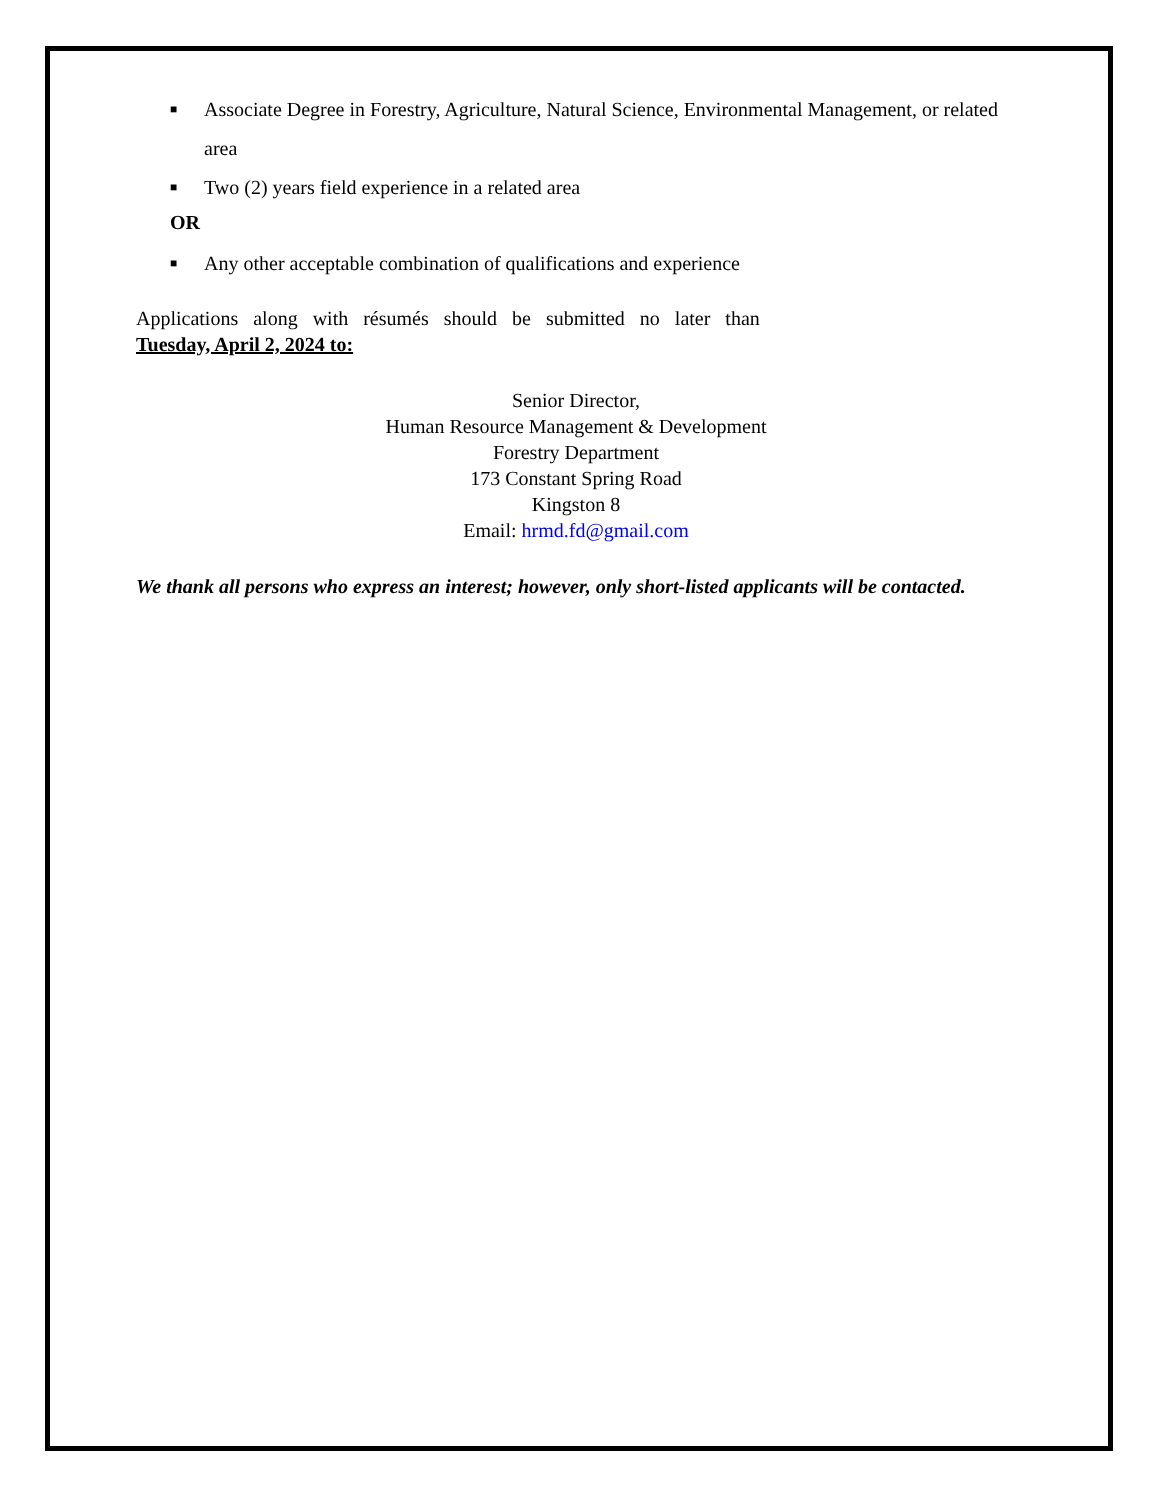■ Associate Degree in Forestry, Agriculture, Natural Science, Environmental Management, or related area
■ Two (2) years field experience in a related area
OR
■ Any other acceptable combination of qualifications and experience
Applications along with résumés should be submitted no later than
Tuesday, April 2, 2024 to:
Senior Director,
Human Resource Management & Development
Forestry Department
173 Constant Spring Road
Kingston 8
Email: hrmd.fd@gmail.com
We thank all persons who express an interest; however, only short-listed applicants will be contacted.